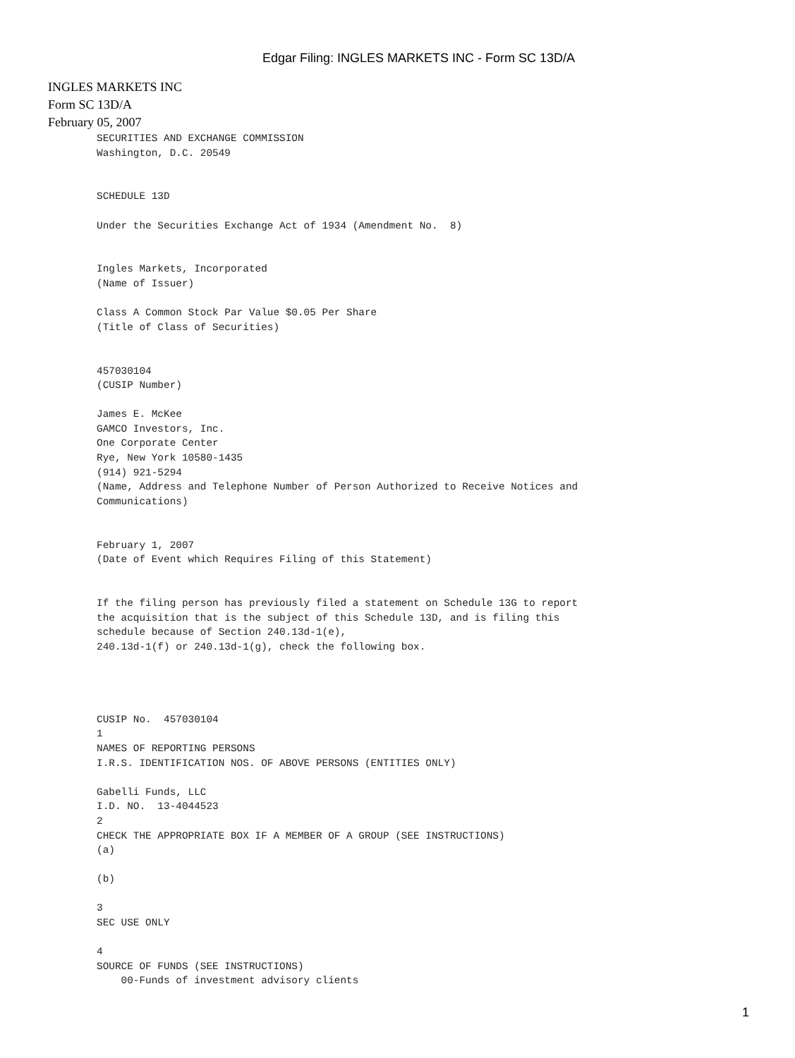Edgar Filing: INGLES MARKETS INC - Form SC 13D/A
INGLES MARKETS INC
Form SC 13D/A
February 05, 2007
SECURITIES AND EXCHANGE COMMISSION
Washington, D.C. 20549


SCHEDULE 13D

Under the Securities Exchange Act of 1934 (Amendment No.  8)


Ingles Markets, Incorporated
(Name of Issuer)

Class A Common Stock Par Value $0.05 Per Share
(Title of Class of Securities)


457030104
(CUSIP Number)

James E. McKee
GAMCO Investors, Inc.
One Corporate Center
Rye, New York 10580-1435
(914) 921-5294
(Name, Address and Telephone Number of Person Authorized to Receive Notices and
Communications)


February 1, 2007
(Date of Event which Requires Filing of this Statement)


If the filing person has previously filed a statement on Schedule 13G to report
the acquisition that is the subject of this Schedule 13D, and is filing this
schedule because of Section 240.13d-1(e),
240.13d-1(f) or 240.13d-1(g), check the following box.




CUSIP No.  457030104
1
NAMES OF REPORTING PERSONS
I.R.S. IDENTIFICATION NOS. OF ABOVE PERSONS (ENTITIES ONLY)

Gabelli Funds, LLC
I.D. NO.  13-4044523
2
CHECK THE APPROPRIATE BOX IF A MEMBER OF A GROUP (SEE INSTRUCTIONS)
(a)

(b)

3
SEC USE ONLY

4
SOURCE OF FUNDS (SEE INSTRUCTIONS)
    00-Funds of investment advisory clients
1